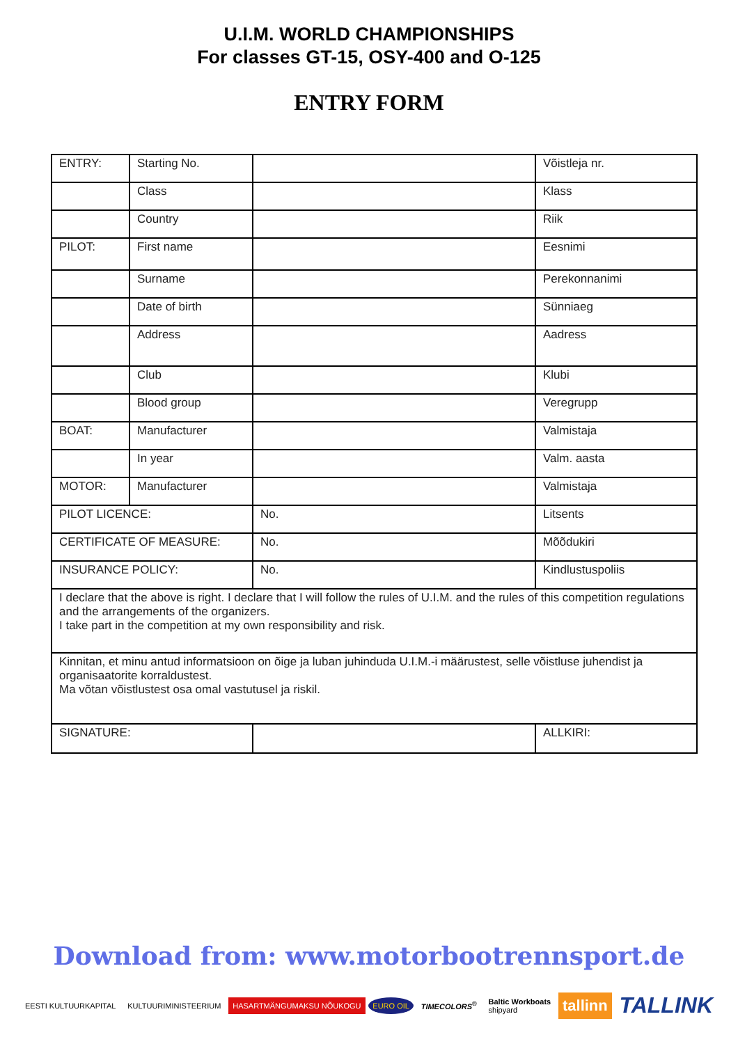U.I.M. WORLD CHAMPIONSHIPS
For classes GT-15, OSY-400 and O-125
ENTRY FORM
| ENTRY: | Starting No. | | Võistleja nr. |
| | Class | | Klass |
| | Country | | Riik |
| PILOT: | First name | | Eesnimi |
| | Surname | | Perekonnanimi |
| | Date of birth | | Sünniaeg |
| | Address | | Aadress |
| | Club | | Klubi |
| | Blood group | | Veregrupp |
| BOAT: | Manufacturer | | Valmistaja |
| | In year | | Valm. aasta |
| MOTOR: | Manufacturer | | Valmistaja |
| PILOT LICENCE: | | No. | Litsents |
| CERTIFICATE OF MEASURE: | | No. | Mõõdukiri |
| INSURANCE POLICY: | | No. | Kindlustuspoliis |
| I declare that the above is right. I declare that I will follow the rules of U.I.M. and the rules of this competition regulations and the arrangements of the organizers. I take part in the competition at my own responsibility and risk. | | | |
| Kinnitan, et minu antud informatsioon on õige ja luban juhinduda U.I.M.-i määrustest, selle võistluse juhendist ja organisaatorite korraldustest. Ma võtan võistlustest osa omal vastutusel ja riskil. | | | |
| SIGNATURE: | | | ALLKIRI: |
Download from: www.motorbootrennsport.de
EESTI KULTUURKAPITAL KULTUURIMINISTEERIUM HASARTMÄNGUMAKSU NÕUKOGU EURO OIL TIMECOLORS<sup>®</sup> Baltic Workboats
shipyard tallinn TALLINK